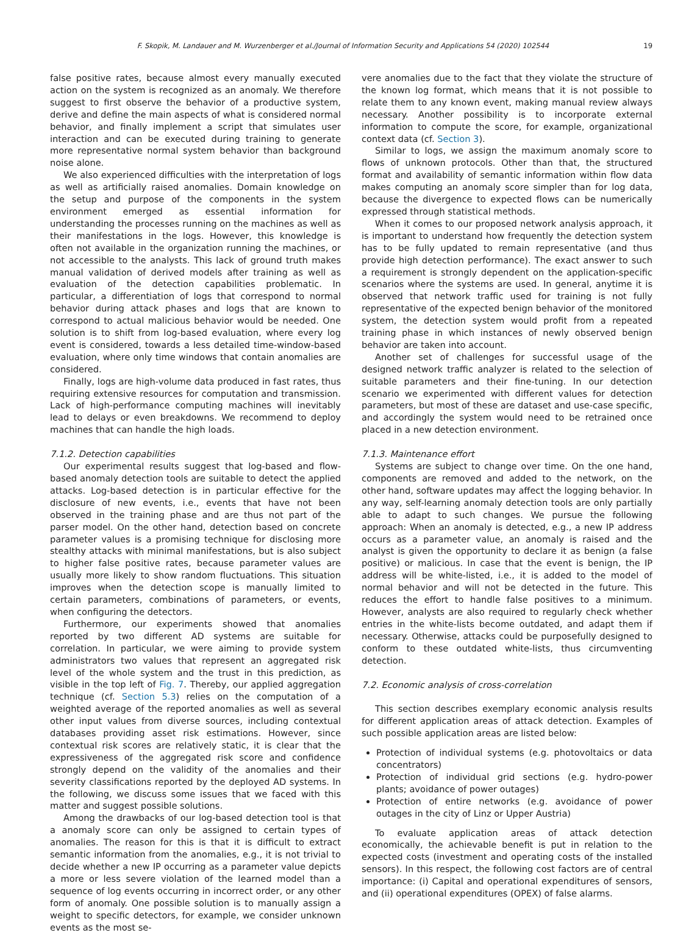F. Skopik, M. Landauer and M. Wurzenberger et al./Journal of Information Security and Applications 54 (2020) 102544 19
false positive rates, because almost every manually executed action on the system is recognized as an anomaly. We therefore suggest to first observe the behavior of a productive system, derive and define the main aspects of what is considered normal behavior, and finally implement a script that simulates user interaction and can be executed during training to generate more representative normal system behavior than background noise alone.
We also experienced difficulties with the interpretation of logs as well as artificially raised anomalies. Domain knowledge on the setup and purpose of the components in the system environment emerged as essential information for understanding the processes running on the machines as well as their manifestations in the logs. However, this knowledge is often not available in the organization running the machines, or not accessible to the analysts. This lack of ground truth makes manual validation of derived models after training as well as evaluation of the detection capabilities problematic. In particular, a differentiation of logs that correspond to normal behavior during attack phases and logs that are known to correspond to actual malicious behavior would be needed. One solution is to shift from log-based evaluation, where every log event is considered, towards a less detailed time-window-based evaluation, where only time windows that contain anomalies are considered.
Finally, logs are high-volume data produced in fast rates, thus requiring extensive resources for computation and transmission. Lack of high-performance computing machines will inevitably lead to delays or even breakdowns. We recommend to deploy machines that can handle the high loads.
7.1.2. Detection capabilities
Our experimental results suggest that log-based and flow-based anomaly detection tools are suitable to detect the applied attacks. Log-based detection is in particular effective for the disclosure of new events, i.e., events that have not been observed in the training phase and are thus not part of the parser model. On the other hand, detection based on concrete parameter values is a promising technique for disclosing more stealthy attacks with minimal manifestations, but is also subject to higher false positive rates, because parameter values are usually more likely to show random fluctuations. This situation improves when the detection scope is manually limited to certain parameters, combinations of parameters, or events, when configuring the detectors.
Furthermore, our experiments showed that anomalies reported by two different AD systems are suitable for correlation. In particular, we were aiming to provide system administrators two values that represent an aggregated risk level of the whole system and the trust in this prediction, as visible in the top left of Fig. 7. Thereby, our applied aggregation technique (cf. Section 5.3) relies on the computation of a weighted average of the reported anomalies as well as several other input values from diverse sources, including contextual databases providing asset risk estimations. However, since contextual risk scores are relatively static, it is clear that the expressiveness of the aggregated risk score and confidence strongly depend on the validity of the anomalies and their severity classifications reported by the deployed AD systems. In the following, we discuss some issues that we faced with this matter and suggest possible solutions.
Among the drawbacks of our log-based detection tool is that a anomaly score can only be assigned to certain types of anomalies. The reason for this is that it is difficult to extract semantic information from the anomalies, e.g., it is not trivial to decide whether a new IP occurring as a parameter value depicts a more or less severe violation of the learned model than a sequence of log events occurring in incorrect order, or any other form of anomaly. One possible solution is to manually assign a weight to specific detectors, for example, we consider unknown events as the most se-
vere anomalies due to the fact that they violate the structure of the known log format, which means that it is not possible to relate them to any known event, making manual review always necessary. Another possibility is to incorporate external information to compute the score, for example, organizational context data (cf. Section 3).
Similar to logs, we assign the maximum anomaly score to flows of unknown protocols. Other than that, the structured format and availability of semantic information within flow data makes computing an anomaly score simpler than for log data, because the divergence to expected flows can be numerically expressed through statistical methods.
When it comes to our proposed network analysis approach, it is important to understand how frequently the detection system has to be fully updated to remain representative (and thus provide high detection performance). The exact answer to such a requirement is strongly dependent on the application-specific scenarios where the systems are used. In general, anytime it is observed that network traffic used for training is not fully representative of the expected benign behavior of the monitored system, the detection system would profit from a repeated training phase in which instances of newly observed benign behavior are taken into account.
Another set of challenges for successful usage of the designed network traffic analyzer is related to the selection of suitable parameters and their fine-tuning. In our detection scenario we experimented with different values for detection parameters, but most of these are dataset and use-case specific, and accordingly the system would need to be retrained once placed in a new detection environment.
7.1.3. Maintenance effort
Systems are subject to change over time. On the one hand, components are removed and added to the network, on the other hand, software updates may affect the logging behavior. In any way, self-learning anomaly detection tools are only partially able to adapt to such changes. We pursue the following approach: When an anomaly is detected, e.g., a new IP address occurs as a parameter value, an anomaly is raised and the analyst is given the opportunity to declare it as benign (a false positive) or malicious. In case that the event is benign, the IP address will be white-listed, i.e., it is added to the model of normal behavior and will not be detected in the future. This reduces the effort to handle false positives to a minimum. However, analysts are also required to regularly check whether entries in the white-lists become outdated, and adapt them if necessary. Otherwise, attacks could be purposefully designed to conform to these outdated white-lists, thus circumventing detection.
7.2. Economic analysis of cross-correlation
This section describes exemplary economic analysis results for different application areas of attack detection. Examples of such possible application areas are listed below:
Protection of individual systems (e.g. photovoltaics or data concentrators)
Protection of individual grid sections (e.g. hydro-power plants; avoidance of power outages)
Protection of entire networks (e.g. avoidance of power outages in the city of Linz or Upper Austria)
To evaluate application areas of attack detection economically, the achievable benefit is put in relation to the expected costs (investment and operating costs of the installed sensors). In this respect, the following cost factors are of central importance: (i) Capital and operational expenditures of sensors, and (ii) operational expenditures (OPEX) of false alarms.